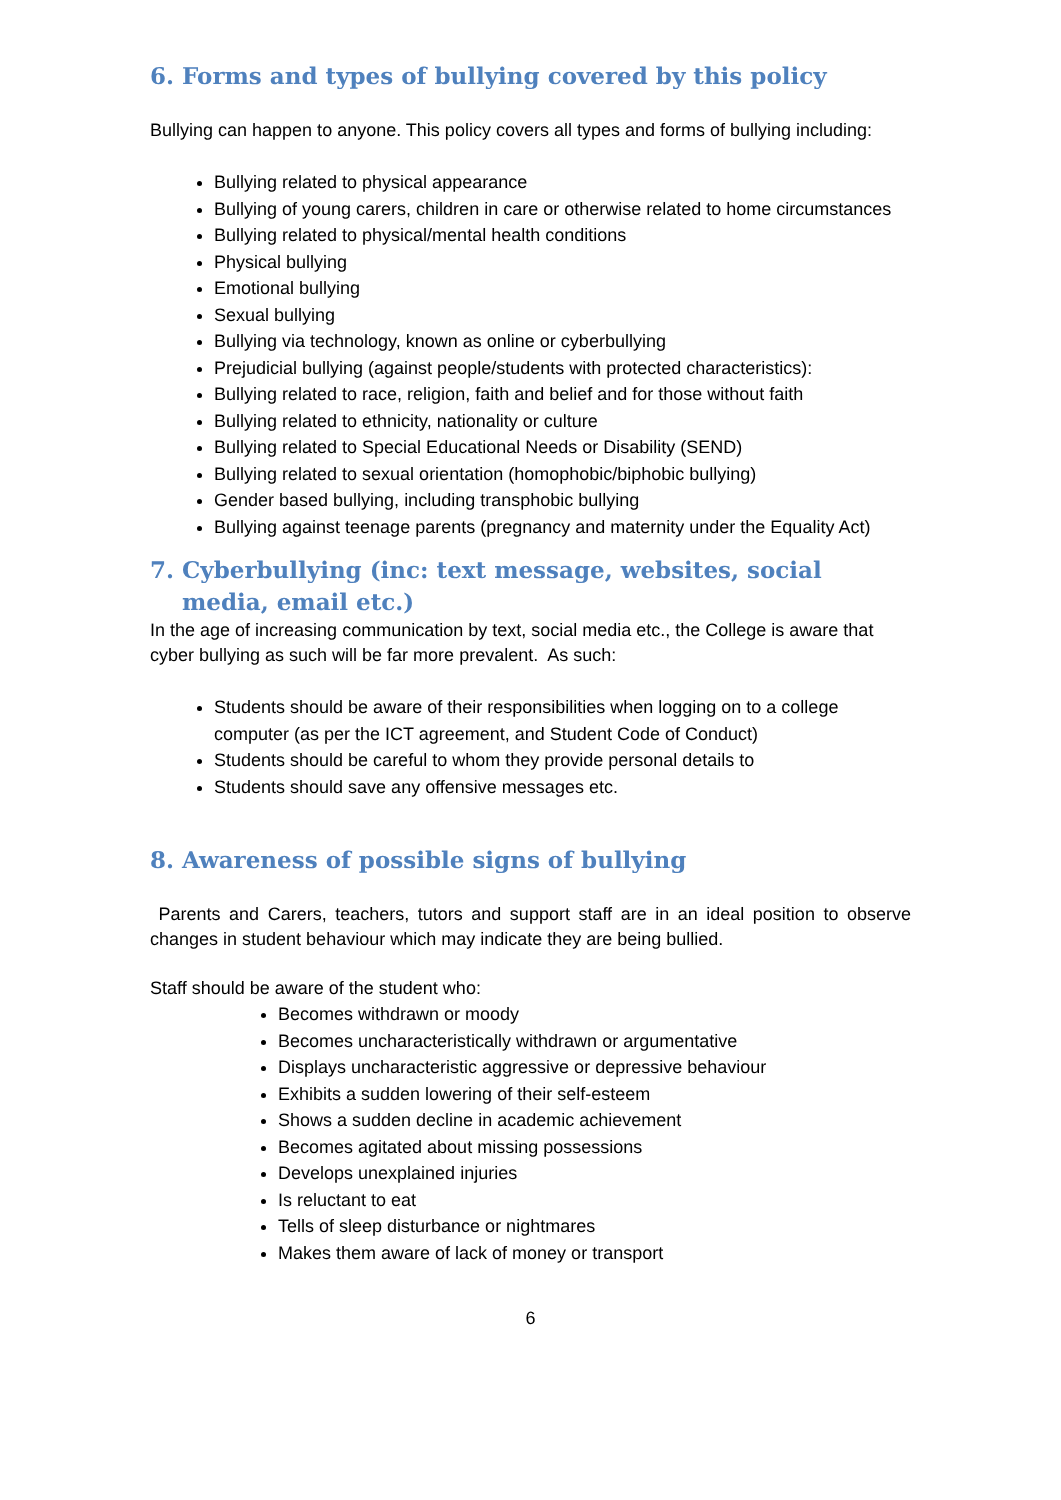6. Forms and types of bullying covered by this policy
Bullying can happen to anyone. This policy covers all types and forms of bullying including:
Bullying related to physical appearance
Bullying of young carers, children in care or otherwise related to home circumstances
Bullying related to physical/mental health conditions
Physical bullying
Emotional bullying
Sexual bullying
Bullying via technology, known as online or cyberbullying
Prejudicial bullying (against people/students with protected characteristics):
Bullying related to race, religion, faith and belief and for those without faith
Bullying related to ethnicity, nationality or culture
Bullying related to Special Educational Needs or Disability (SEND)
Bullying related to sexual orientation (homophobic/biphobic bullying)
Gender based bullying, including transphobic bullying
Bullying against teenage parents (pregnancy and maternity under the Equality Act)
7. Cyberbullying (inc: text message, websites, social media, email etc.)
In the age of increasing communication by text, social media etc., the College is aware that cyber bullying as such will be far more prevalent. As such:
Students should be aware of their responsibilities when logging on to a college computer (as per the ICT agreement, and Student Code of Conduct)
Students should be careful to whom they provide personal details to
Students should save any offensive messages etc.
8. Awareness of possible signs of bullying
Parents and Carers, teachers, tutors and support staff are in an ideal position to observe changes in student behaviour which may indicate they are being bullied.
Staff should be aware of the student who:
Becomes withdrawn or moody
Becomes uncharacteristically withdrawn or argumentative
Displays uncharacteristic aggressive or depressive behaviour
Exhibits a sudden lowering of their self-esteem
Shows a sudden decline in academic achievement
Becomes agitated about missing possessions
Develops unexplained injuries
Is reluctant to eat
Tells of sleep disturbance or nightmares
Makes them aware of lack of money or transport
6